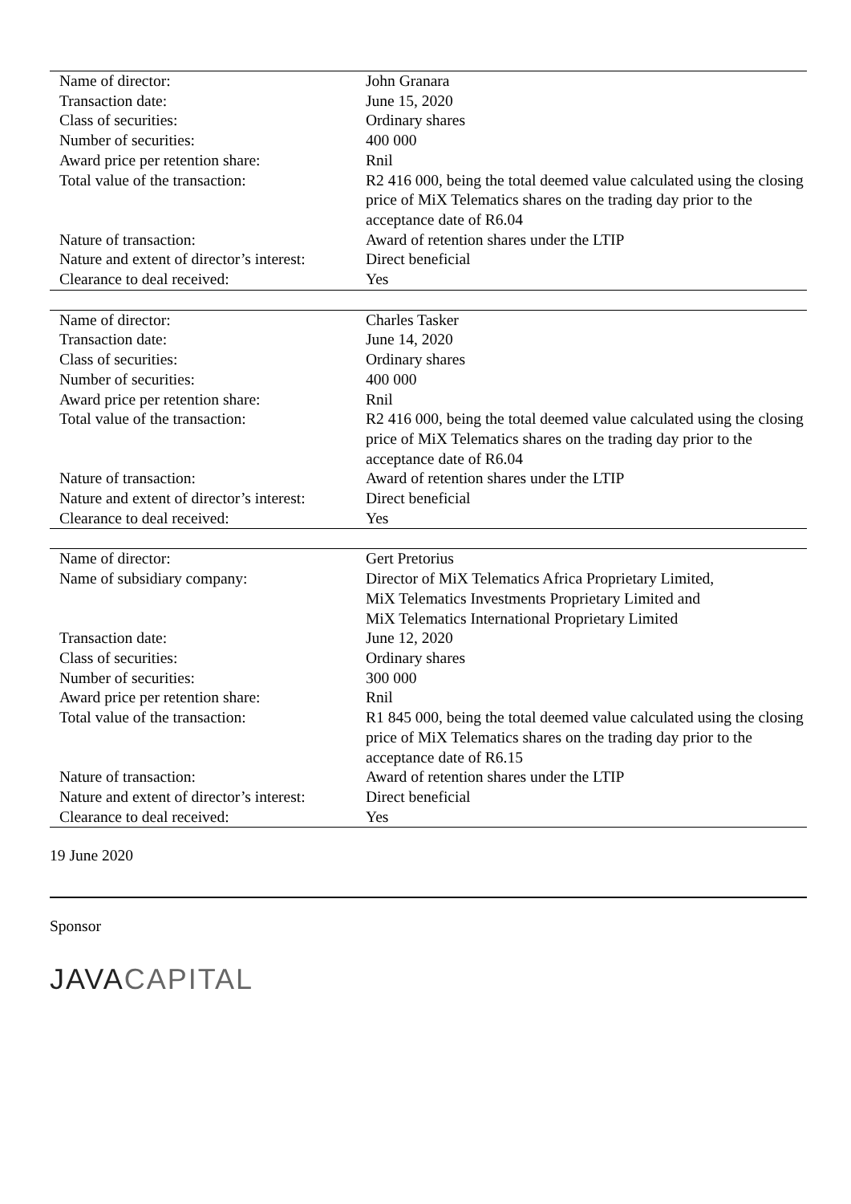| Name of director: | John Granara |
| Transaction date: | June 15, 2020 |
| Class of securities: | Ordinary shares |
| Number of securities: | 400 000 |
| Award price per retention share: | Rnil |
| Total value of the transaction: | R2 416 000, being the total deemed value calculated using the closing price of MiX Telematics shares on the trading day prior to the acceptance date of R6.04 |
| Nature of transaction: | Award of retention shares under the LTIP |
| Nature and extent of director’s interest: | Direct beneficial |
| Clearance to deal received: | Yes |
| Name of director: | Charles Tasker |
| Transaction date: | June 14, 2020 |
| Class of securities: | Ordinary shares |
| Number of securities: | 400 000 |
| Award price per retention share: | Rnil |
| Total value of the transaction: | R2 416 000, being the total deemed value calculated using the closing price of MiX Telematics shares on the trading day prior to the acceptance date of R6.04 |
| Nature of transaction: | Award of retention shares under the LTIP |
| Nature and extent of director’s interest: | Direct beneficial |
| Clearance to deal received: | Yes |
| Name of director: | Gert Pretorius |
| Name of subsidiary company: | Director of MiX Telematics Africa Proprietary Limited, MiX Telematics Investments Proprietary Limited and MiX Telematics International Proprietary Limited |
| Transaction date: | June 12, 2020 |
| Class of securities: | Ordinary shares |
| Number of securities: | 300 000 |
| Award price per retention share: | Rnil |
| Total value of the transaction: | R1 845 000, being the total deemed value calculated using the closing price of MiX Telematics shares on the trading day prior to the acceptance date of R6.15 |
| Nature of transaction: | Award of retention shares under the LTIP |
| Nature and extent of director’s interest: | Direct beneficial |
| Clearance to deal received: | Yes |
19 June 2020
Sponsor
JAVACAPITAL